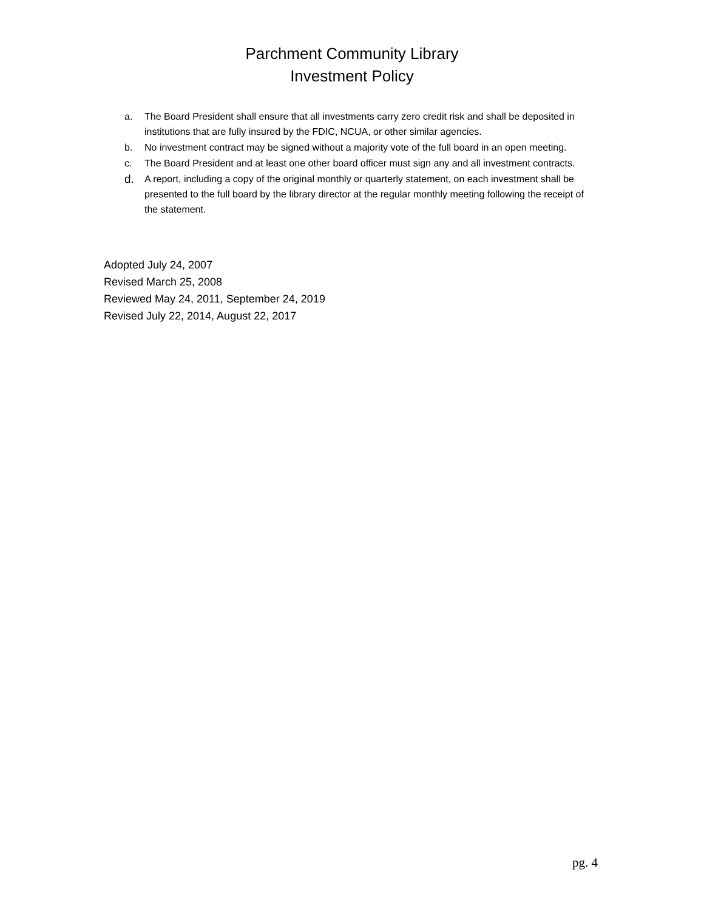Parchment Community Library
Investment Policy
a. The Board President shall ensure that all investments carry zero credit risk and shall be deposited in institutions that are fully insured by the FDIC, NCUA, or other similar agencies.
b. No investment contract may be signed without a majority vote of the full board in an open meeting.
c. The Board President and at least one other board officer must sign any and all investment contracts.
d. A report, including a copy of the original monthly or quarterly statement, on each investment shall be presented to the full board by the library director at the regular monthly meeting following the receipt of the statement.
Adopted July 24, 2007
Revised March 25, 2008
Reviewed May 24, 2011, September 24, 2019
Revised July 22, 2014, August 22, 2017
pg. 4